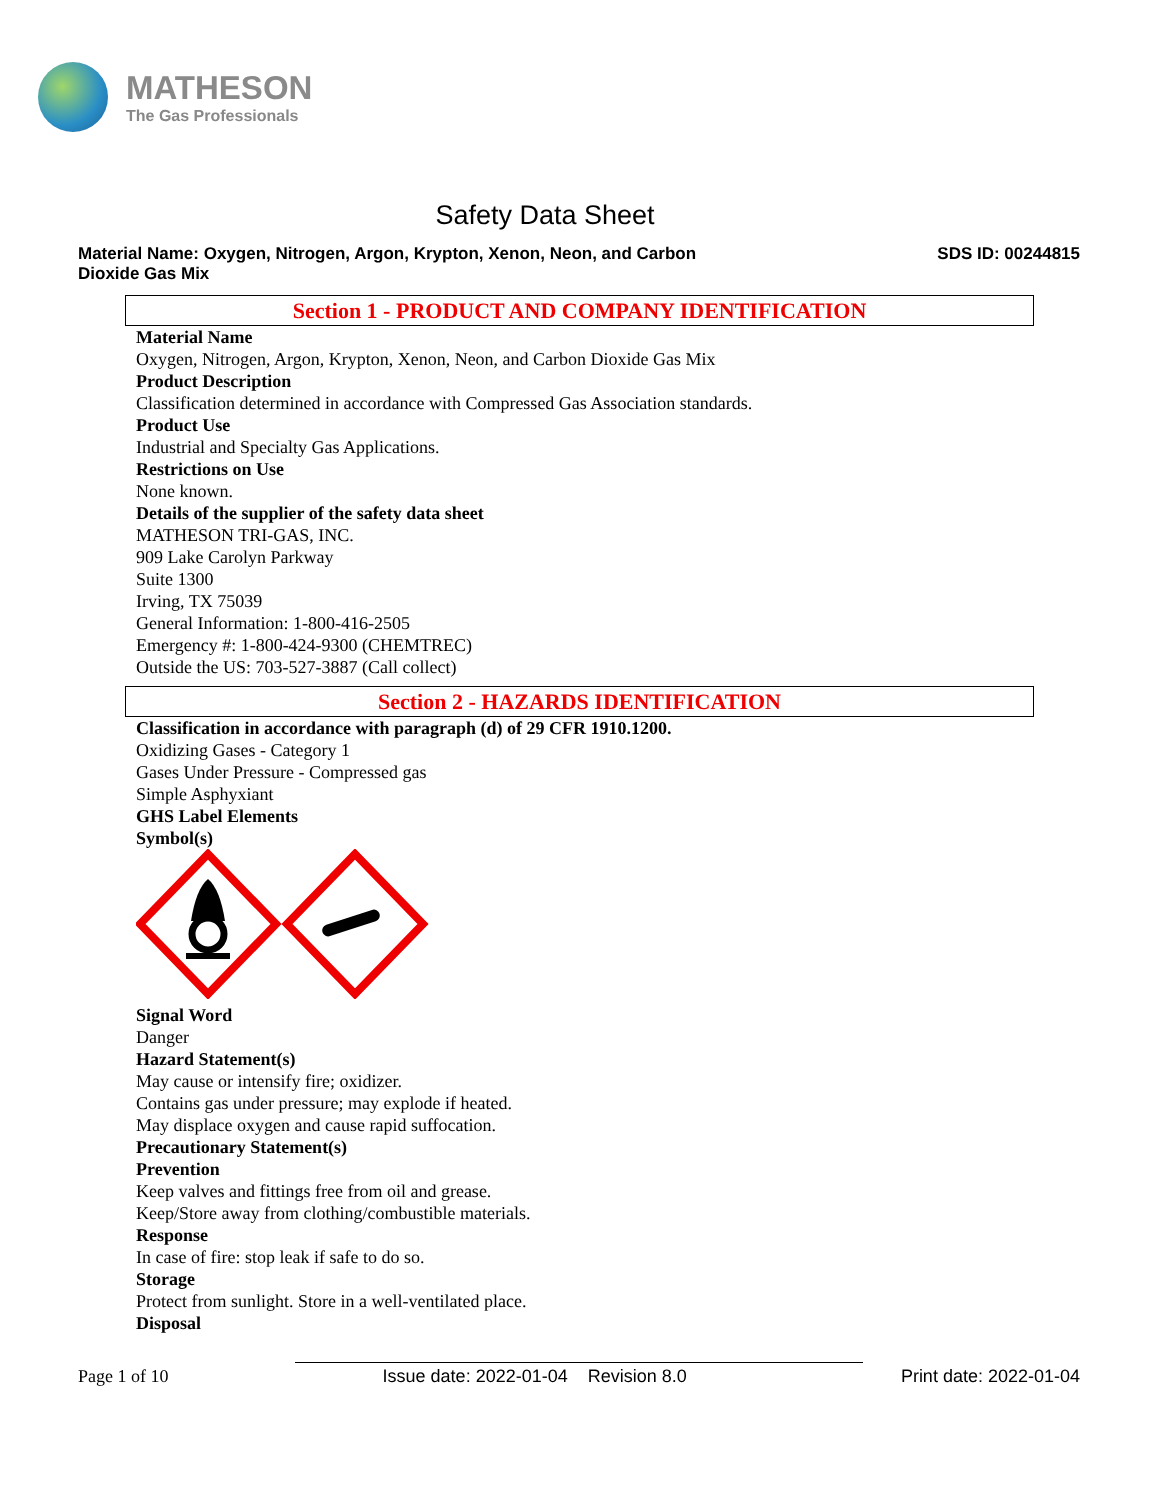MATHESON
The Gas Professionals
Safety Data Sheet
Material Name: Oxygen, Nitrogen, Argon, Krypton, Xenon, Neon, and Carbon
Dioxide Gas Mix
SDS ID: 00244815
Section 1 - PRODUCT AND COMPANY IDENTIFICATION
Material Name
Oxygen, Nitrogen, Argon, Krypton, Xenon, Neon, and Carbon Dioxide Gas Mix
Product Description
Classification determined in accordance with Compressed Gas Association standards.
Product Use
Industrial and Specialty Gas Applications.
Restrictions on Use
None known.
Details of the supplier of the safety data sheet
MATHESON TRI-GAS, INC.
909 Lake Carolyn Parkway
Suite 1300
Irving, TX 75039
General Information: 1-800-416-2505
Emergency #: 1-800-424-9300 (CHEMTREC)
Outside the US: 703-527-3887 (Call collect)
Section 2 - HAZARDS IDENTIFICATION
Classification in accordance with paragraph (d) of 29 CFR 1910.1200.
Oxidizing Gases - Category 1
Gases Under Pressure - Compressed gas
Simple Asphyxiant
GHS Label Elements
Symbol(s)
Signal Word
Danger
Hazard Statement(s)
May cause or intensify fire; oxidizer.
Contains gas under pressure; may explode if heated.
May displace oxygen and cause rapid suffocation.
Precautionary Statement(s)
Prevention
Keep valves and fittings free from oil and grease.
Keep/Store away from clothing/combustible materials.
Response
In case of fire: stop leak if safe to do so.
Storage
Protect from sunlight. Store in a well-ventilated place.
Disposal
Page 1 of 10 Issue date: 2022-01-04 Revision 8.0 Print date: 2022-01-04